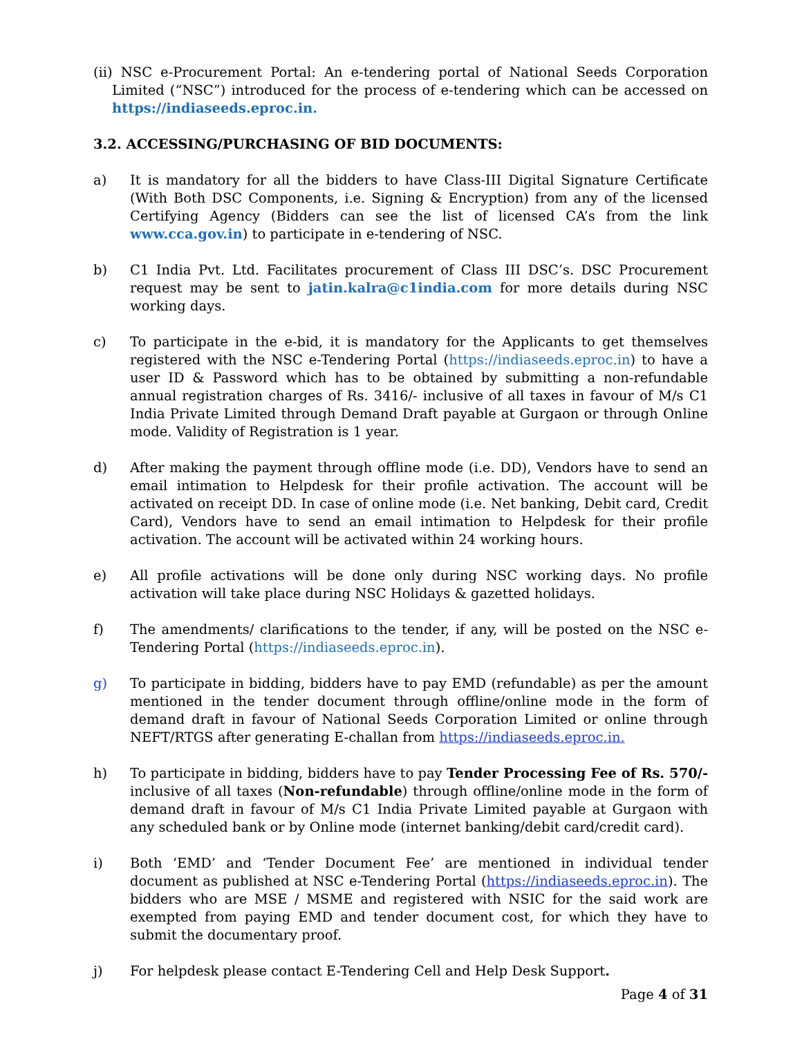(ii) NSC e-Procurement Portal: An e-tendering portal of National Seeds Corporation Limited (“NSC”) introduced for the process of e-tendering which can be accessed on https://indiaseeds.eproc.in.
3.2. ACCESSING/PURCHASING OF BID DOCUMENTS:
a) It is mandatory for all the bidders to have Class-III Digital Signature Certificate (With Both DSC Components, i.e. Signing & Encryption) from any of the licensed Certifying Agency (Bidders can see the list of licensed CA’s from the link www.cca.gov.in) to participate in e-tendering of NSC.
b) C1 India Pvt. Ltd. Facilitates procurement of Class III DSC’s. DSC Procurement request may be sent to jatin.kalra@c1india.com for more details during NSC working days.
c) To participate in the e-bid, it is mandatory for the Applicants to get themselves registered with the NSC e-Tendering Portal (https://indiaseeds.eproc.in) to have a user ID & Password which has to be obtained by submitting a non-refundable annual registration charges of Rs. 3416/- inclusive of all taxes in favour of M/s C1 India Private Limited through Demand Draft payable at Gurgaon or through Online mode. Validity of Registration is 1 year.
d) After making the payment through offline mode (i.e. DD), Vendors have to send an email intimation to Helpdesk for their profile activation. The account will be activated on receipt DD. In case of online mode (i.e. Net banking, Debit card, Credit Card), Vendors have to send an email intimation to Helpdesk for their profile activation. The account will be activated within 24 working hours.
e) All profile activations will be done only during NSC working days. No profile activation will take place during NSC Holidays & gazetted holidays.
f) The amendments/ clarifications to the tender, if any, will be posted on the NSC e-Tendering Portal (https://indiaseeds.eproc.in).
g) To participate in bidding, bidders have to pay EMD (refundable) as per the amount mentioned in the tender document through offline/online mode in the form of demand draft in favour of National Seeds Corporation Limited or online through NEFT/RTGS after generating E-challan from https://indiaseeds.eproc.in.
h) To participate in bidding, bidders have to pay Tender Processing Fee of Rs. 570/- inclusive of all taxes (Non-refundable) through offline/online mode in the form of demand draft in favour of M/s C1 India Private Limited payable at Gurgaon with any scheduled bank or by Online mode (internet banking/debit card/credit card).
i) Both ‘EMD’ and ‘Tender Document Fee’ are mentioned in individual tender document as published at NSC e-Tendering Portal (https://indiaseeds.eproc.in). The bidders who are MSE / MSME and registered with NSIC for the said work are exempted from paying EMD and tender document cost, for which they have to submit the documentary proof.
j) For helpdesk please contact E-Tendering Cell and Help Desk Support.
Page 4 of 31